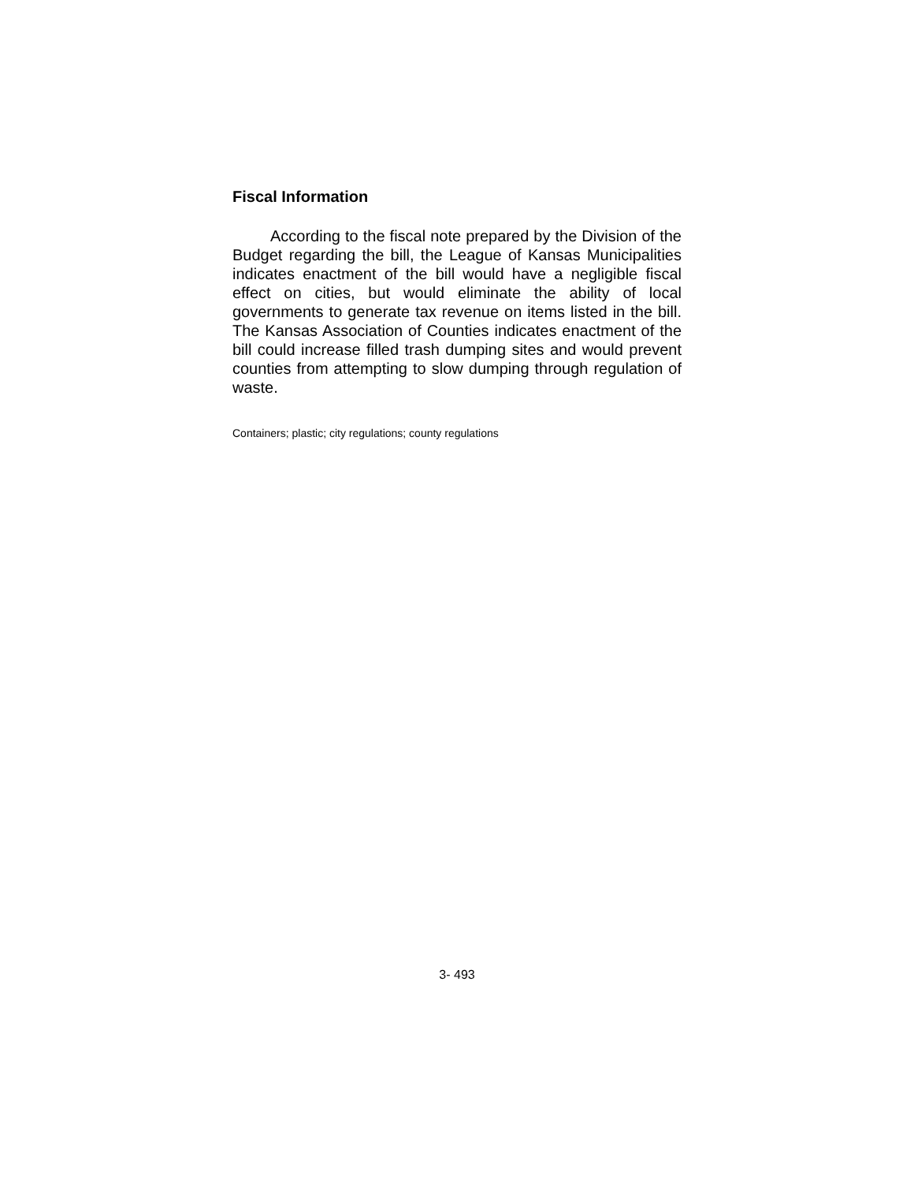Fiscal Information
According to the fiscal note prepared by the Division of the Budget regarding the bill, the League of Kansas Municipalities indicates enactment of the bill would have a negligible fiscal effect on cities, but would eliminate the ability of local governments to generate tax revenue on items listed in the bill. The Kansas Association of Counties indicates enactment of the bill could increase filled trash dumping sites and would prevent counties from attempting to slow dumping through regulation of waste.
Containers; plastic; city regulations; county regulations
3- 493